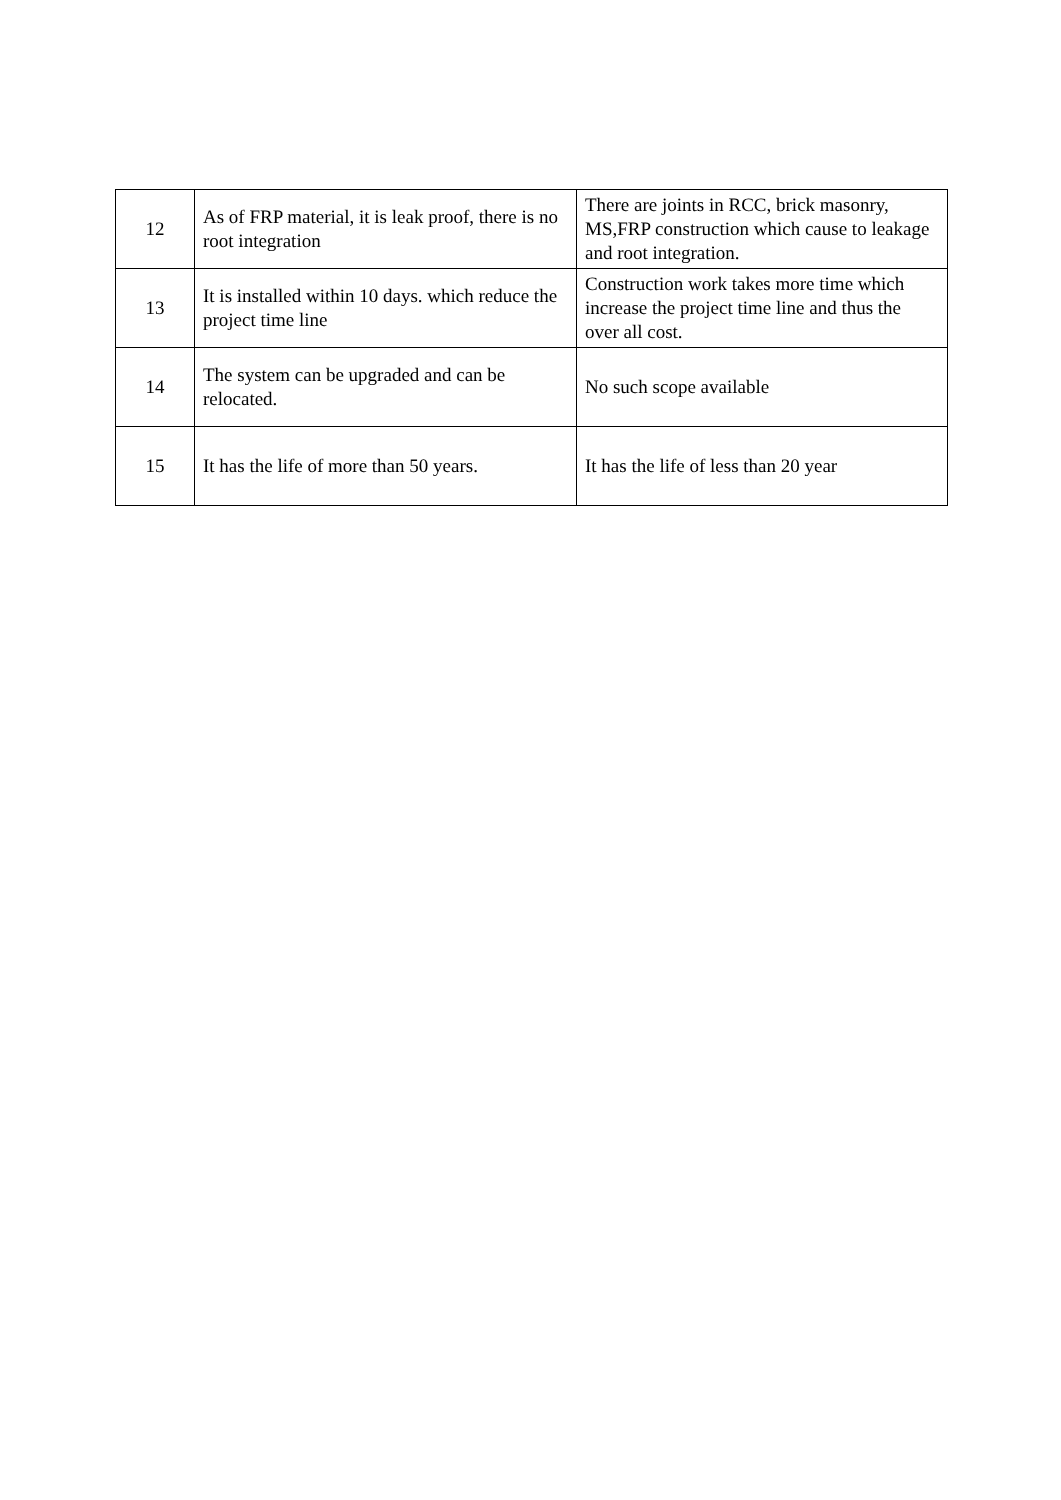| 12 | As of FRP material, it is leak proof, there is no root integration | There are joints in RCC, brick masonry, MS,FRP construction which cause to leakage and root integration. |
| 13 | It is installed within 10 days. which reduce the project time line | Construction work takes more time which increase the project time line and thus the over all cost. |
| 14 | The system can be upgraded and can be relocated. | No such scope available |
| 15 | It has the life of more than 50 years. | It has the life of less than 20 year |